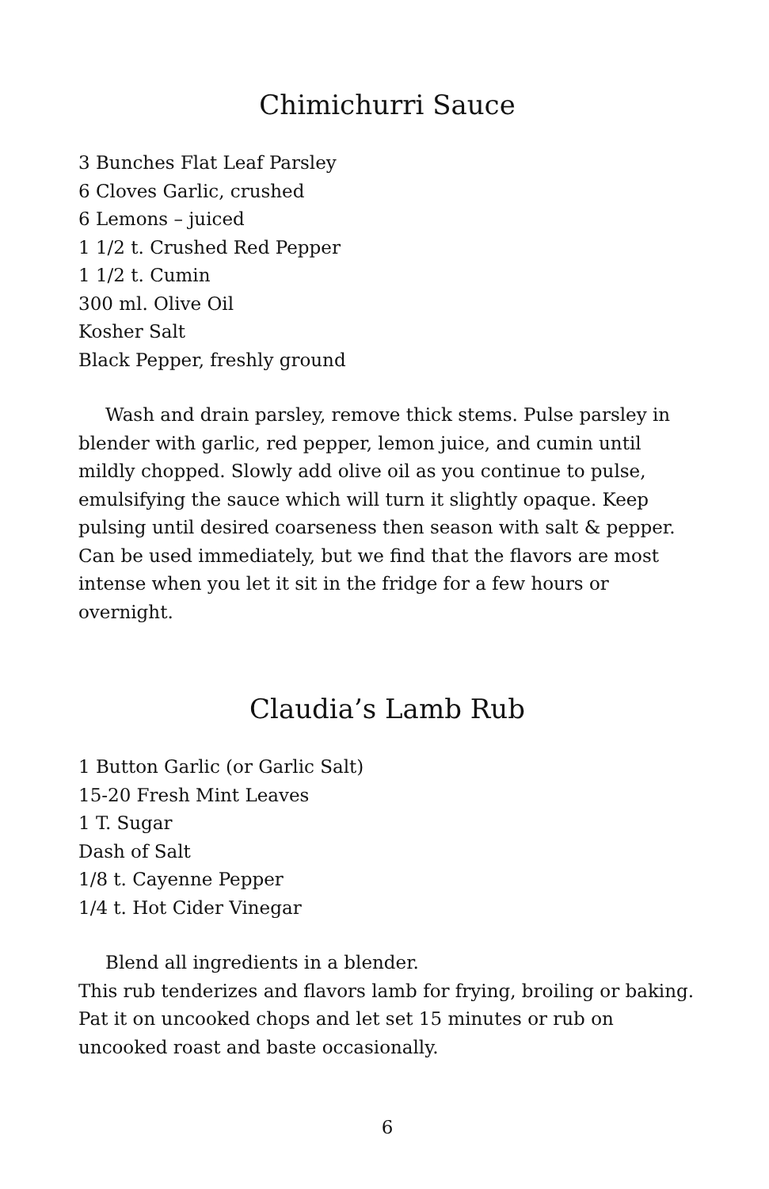Chimichurri Sauce
3 Bunches Flat Leaf Parsley
6 Cloves Garlic, crushed
6 Lemons – juiced
1 1/2 t. Crushed Red Pepper
1 1/2 t. Cumin
300 ml. Olive Oil
Kosher Salt
Black Pepper, freshly ground
Wash and drain parsley, remove thick stems. Pulse parsley in blender with garlic, red pepper, lemon juice, and cumin until mildly chopped. Slowly add olive oil as you continue to pulse, emulsifying the sauce which will turn it slightly opaque. Keep pulsing until desired coarseness then season with salt & pepper. Can be used immediately, but we find that the flavors are most intense when you let it sit in the fridge for a few hours or overnight.
Claudia’s Lamb Rub
1 Button Garlic (or Garlic Salt)
15-20 Fresh Mint Leaves
1 T. Sugar
Dash of Salt
1/8 t. Cayenne Pepper
1/4 t. Hot Cider Vinegar
Blend all ingredients in a blender.
This rub tenderizes and flavors lamb for frying, broiling or baking. Pat it on uncooked chops and let set 15 minutes or rub on uncooked roast and baste occasionally.
6